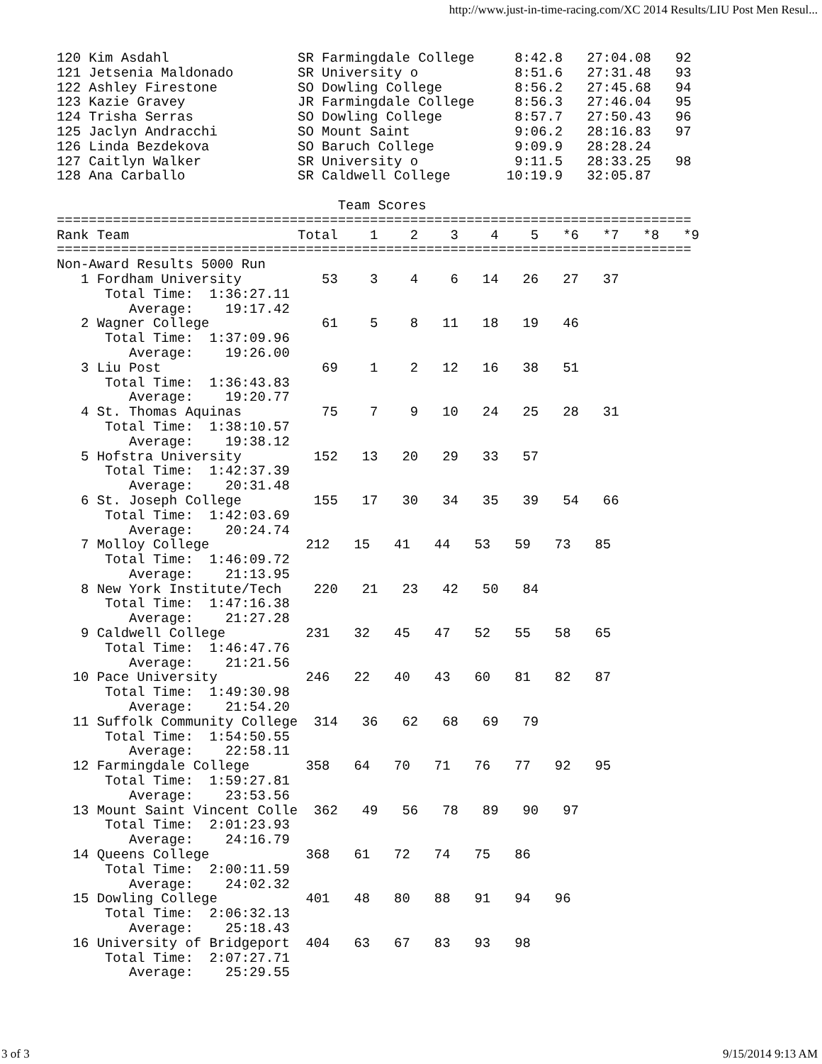http://www.just-in-time-racing.com/XC 2014 Results/LIU Post Men Resul...
120 Kim Asdahl                SR Farmingdale College     8:42.8   27:04.08   92
121 Jetsenia Maldonado        SR University o            8:51.6   27:31.48   93
122 Ashley Firestone          SO Dowling College         8:56.2   27:45.68   94
123 Kazie Gravey              JR Farmingdale College     8:56.3   27:46.04   95
124 Trisha Serras             SO Dowling College         8:57.7   27:50.43   96
125 Jaclyn Andracchi          SO Mount Saint             9:06.2   28:16.83   97
126 Linda Bezdekova           SO Baruch College          9:09.9   28:28.24
127 Caitlyn Walker            SR University o            9:11.5   28:33.25   98
128 Ana Carballo              SR Caldwell College       10:19.9   32:05.87

                                   Team Scores
===============================================================================
Rank Team                     Total    1    2    3    4    5   *6   *7   *8   *9
===============================================================================
Non-Award Results 5000 Run
   1 Fordham University          53    3    4    6   14   26   27   37
      Total Time:  1:36:27.11
         Average:    19:17.42
   2 Wagner College              61    5    8   11   18   19   46
      Total Time:  1:37:09.96
         Average:    19:26.00
   3 Liu Post                    69    1    2   12   16   38   51
      Total Time:  1:36:43.83
         Average:    19:20.77
   4 St. Thomas Aquinas          75    7    9   10   24   25   28   31
      Total Time:  1:38:10.57
         Average:    19:38.12
   5 Hofstra University         152   13   20   29   33   57
      Total Time:  1:42:37.39
         Average:    20:31.48
   6 St. Joseph College         155   17   30   34   35   39   54   66
      Total Time:  1:42:03.69
         Average:    20:24.74
   7 Molloy College            212   15   41   44   53   59   73   85
      Total Time:  1:46:09.72
         Average:    21:13.95
   8 New York Institute/Tech    220   21   23   42   50   84
      Total Time:  1:47:16.38
         Average:    21:27.28
   9 Caldwell College          231   32   45   47   52   55   58   65
      Total Time:  1:46:47.76
         Average:    21:21.56
  10 Pace University           246   22   40   43   60   81   82   87
      Total Time:  1:49:30.98
         Average:    21:54.20
  11 Suffolk Community College  314   36   62   68   69   79
      Total Time:  1:54:50.55
         Average:    22:58.11
  12 Farmingdale College       358   64   70   71   76   77   92   95
      Total Time:  1:59:27.81
         Average:    23:53.56
  13 Mount Saint Vincent Colle  362   49   56   78   89   90   97
      Total Time:  2:01:23.93
         Average:    24:16.79
  14 Queens College            368   61   72   74   75   86
      Total Time:  2:00:11.59
         Average:    24:02.32
  15 Dowling College           401   48   80   88   91   94   96
      Total Time:  2:06:32.13
         Average:    25:18.43
  16 University of Bridgeport  404   63   67   83   93   98
      Total Time:  2:07:27.71
         Average:    25:29.55
3 of 3 9/15/2014 9:13 AM